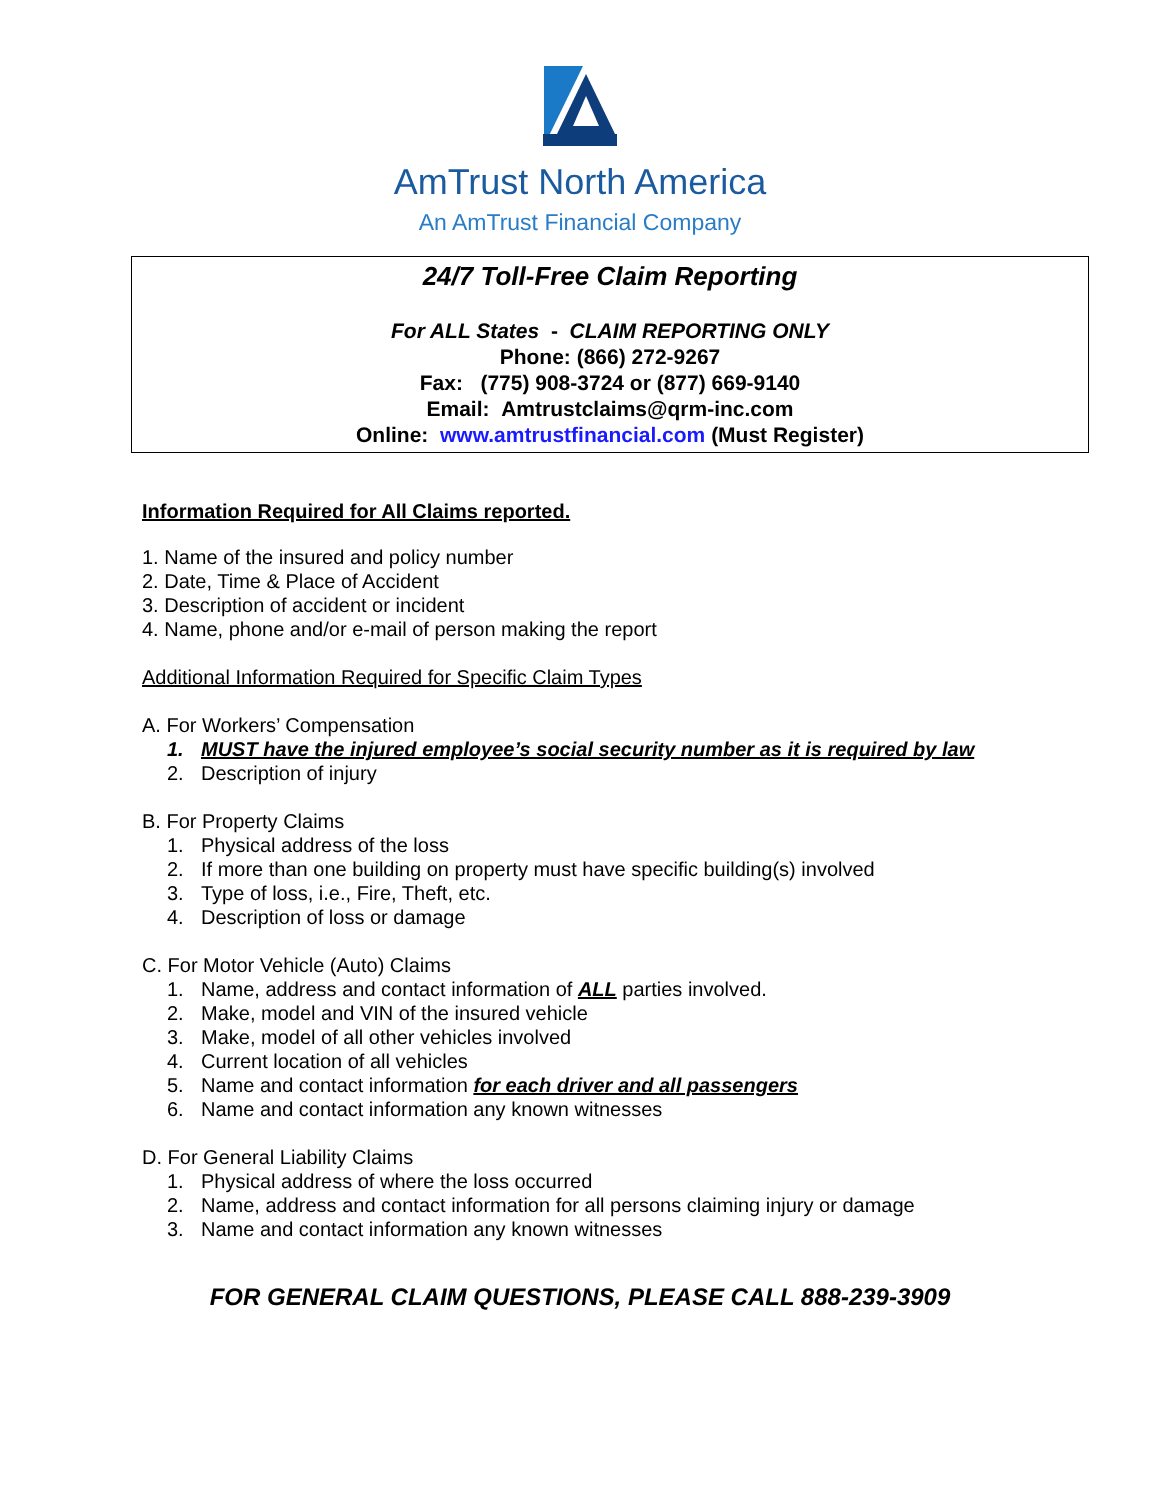AmTrust North America
An AmTrust Financial Company
24/7 Toll-Free Claim Reporting
For ALL States - CLAIM REPORTING ONLY
Phone: (866) 272-9267
Fax: (775) 908-3724 or (877) 669-9140
Email: Amtrustclaims@qrm-inc.com
Online: www.amtrustfinancial.com (Must Register)
Information Required for All Claims reported.
1. Name of the insured and policy number
2. Date, Time & Place of Accident
3. Description of accident or incident
4. Name, phone and/or e-mail of person making the report
Additional Information Required for Specific Claim Types
A. For Workers’ Compensation
1. MUST have the injured employee’s social security number as it is required by law
2. Description of injury
B. For Property Claims
1. Physical address of the loss
2. If more than one building on property must have specific building(s) involved
3. Type of loss, i.e., Fire, Theft, etc.
4. Description of loss or damage
C. For Motor Vehicle (Auto) Claims
1. Name, address and contact information of ALL parties involved.
2. Make, model and VIN of the insured vehicle
3. Make, model of all other vehicles involved
4. Current location of all vehicles
5. Name and contact information for each driver and all passengers
6. Name and contact information any known witnesses
D. For General Liability Claims
1. Physical address of where the loss occurred
2. Name, address and contact information for all persons claiming injury or damage
3. Name and contact information any known witnesses
FOR GENERAL CLAIM QUESTIONS, PLEASE CALL 888-239-3909